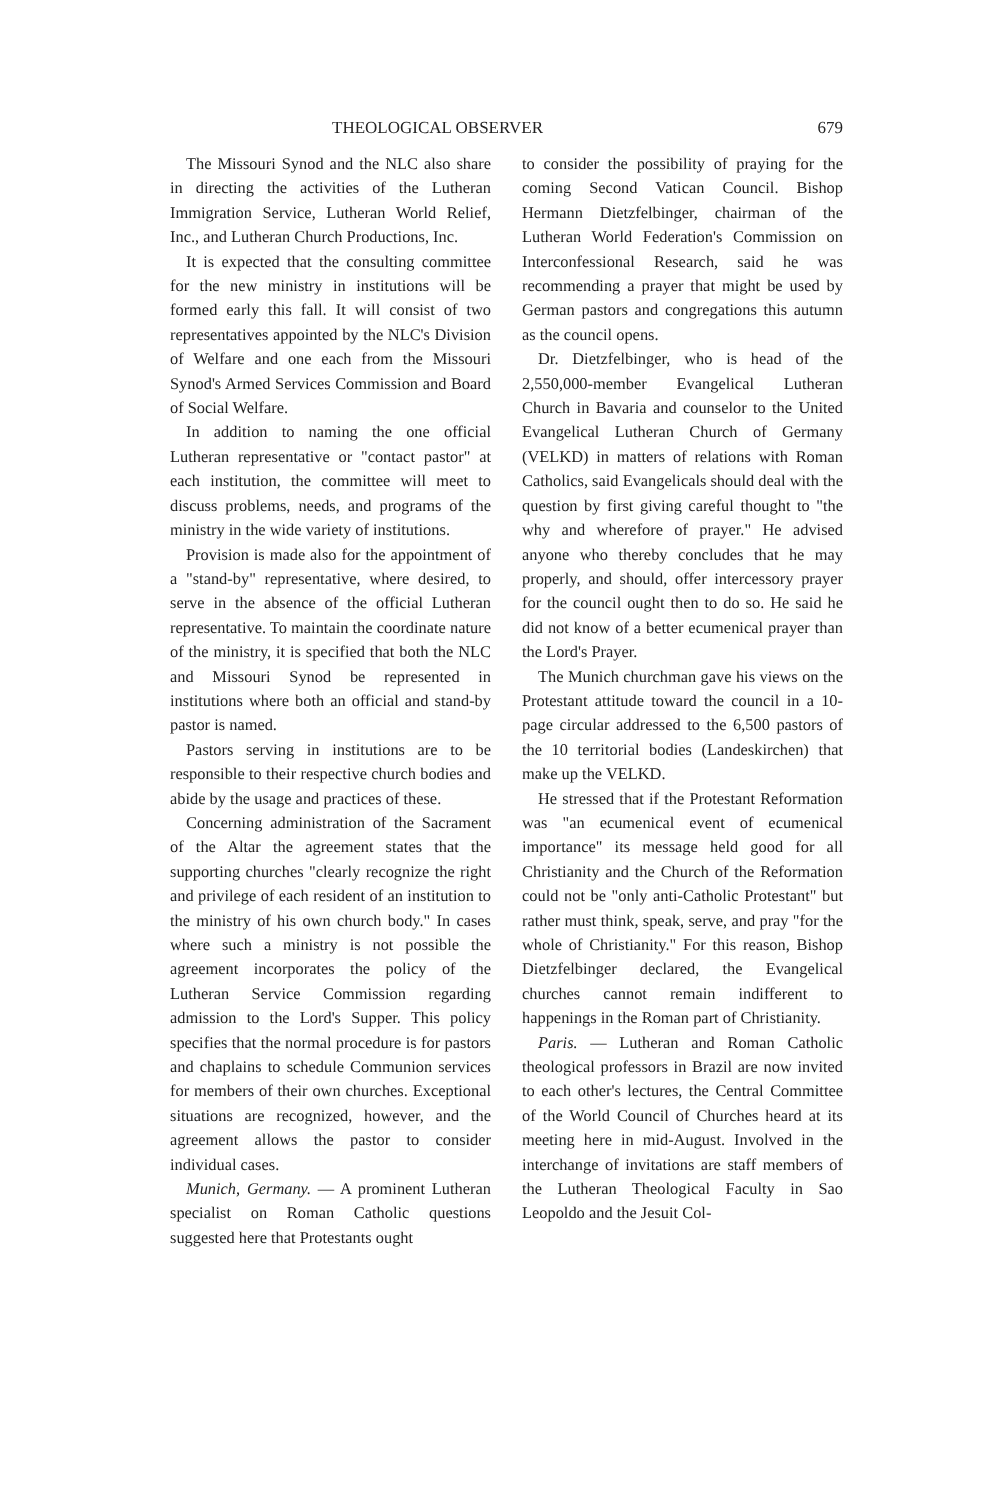THEOLOGICAL OBSERVER 679
The Missouri Synod and the NLC also share in directing the activities of the Lutheran Immigration Service, Lutheran World Relief, Inc., and Lutheran Church Productions, Inc.
It is expected that the consulting committee for the new ministry in institutions will be formed early this fall. It will consist of two representatives appointed by the NLC's Division of Welfare and one each from the Missouri Synod's Armed Services Commission and Board of Social Welfare.
In addition to naming the one official Lutheran representative or "contact pastor" at each institution, the committee will meet to discuss problems, needs, and programs of the ministry in the wide variety of institutions.
Provision is made also for the appointment of a "stand-by" representative, where desired, to serve in the absence of the official Lutheran representative. To maintain the coordinate nature of the ministry, it is specified that both the NLC and Missouri Synod be represented in institutions where both an official and stand-by pastor is named.
Pastors serving in institutions are to be responsible to their respective church bodies and abide by the usage and practices of these.
Concerning administration of the Sacrament of the Altar the agreement states that the supporting churches "clearly recognize the right and privilege of each resident of an institution to the ministry of his own church body." In cases where such a ministry is not possible the agreement incorporates the policy of the Lutheran Service Commission regarding admission to the Lord's Supper. This policy specifies that the normal procedure is for pastors and chaplains to schedule Communion services for members of their own churches. Exceptional situations are recognized, however, and the agreement allows the pastor to consider individual cases.
Munich, Germany. — A prominent Lutheran specialist on Roman Catholic questions suggested here that Protestants ought
to consider the possibility of praying for the coming Second Vatican Council. Bishop Hermann Dietzfelbinger, chairman of the Lutheran World Federation's Commission on Interconfessional Research, said he was recommending a prayer that might be used by German pastors and congregations this autumn as the council opens.
Dr. Dietzfelbinger, who is head of the 2,550,000-member Evangelical Lutheran Church in Bavaria and counselor to the United Evangelical Lutheran Church of Germany (VELKD) in matters of relations with Roman Catholics, said Evangelicals should deal with the question by first giving careful thought to "the why and wherefore of prayer." He advised anyone who thereby concludes that he may properly, and should, offer intercessory prayer for the council ought then to do so. He said he did not know of a better ecumenical prayer than the Lord's Prayer.
The Munich churchman gave his views on the Protestant attitude toward the council in a 10-page circular addressed to the 6,500 pastors of the 10 territorial bodies (Landeskirchen) that make up the VELKD.
He stressed that if the Protestant Reformation was "an ecumenical event of ecumenical importance" its message held good for all Christianity and the Church of the Reformation could not be "only anti-Catholic Protestant" but rather must think, speak, serve, and pray "for the whole of Christianity." For this reason, Bishop Dietzfelbinger declared, the Evangelical churches cannot remain indifferent to happenings in the Roman part of Christianity.
Paris. — Lutheran and Roman Catholic theological professors in Brazil are now invited to each other's lectures, the Central Committee of the World Council of Churches heard at its meeting here in mid-August. Involved in the interchange of invitations are staff members of the Lutheran Theological Faculty in Sao Leopoldo and the Jesuit Col-